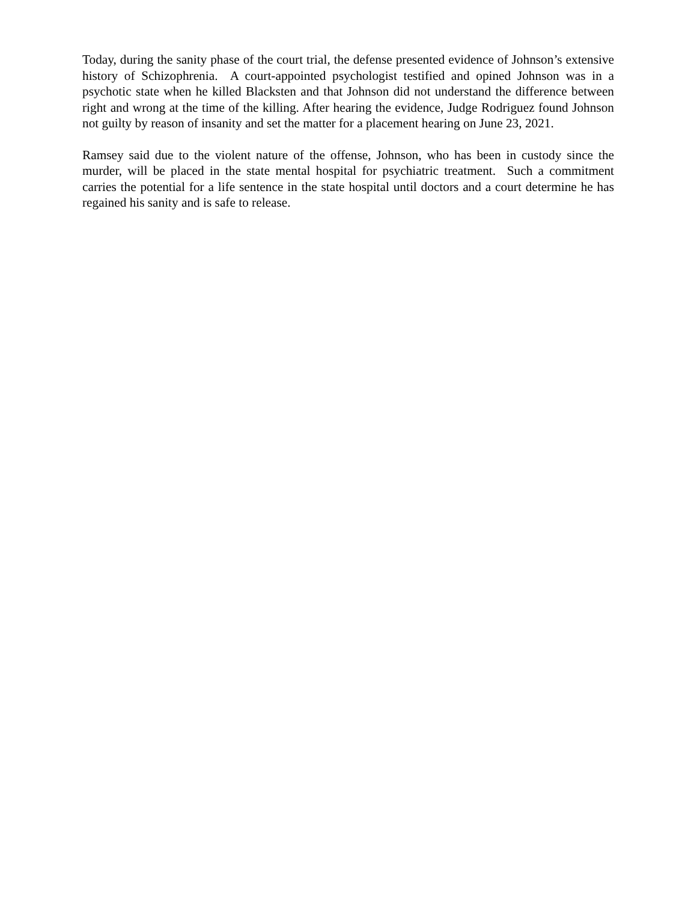Today, during the sanity phase of the court trial, the defense presented evidence of Johnson’s extensive history of Schizophrenia. A court-appointed psychologist testified and opined Johnson was in a psychotic state when he killed Blacksten and that Johnson did not understand the difference between right and wrong at the time of the killing. After hearing the evidence, Judge Rodriguez found Johnson not guilty by reason of insanity and set the matter for a placement hearing on June 23, 2021.
Ramsey said due to the violent nature of the offense, Johnson, who has been in custody since the murder, will be placed in the state mental hospital for psychiatric treatment. Such a commitment carries the potential for a life sentence in the state hospital until doctors and a court determine he has regained his sanity and is safe to release.